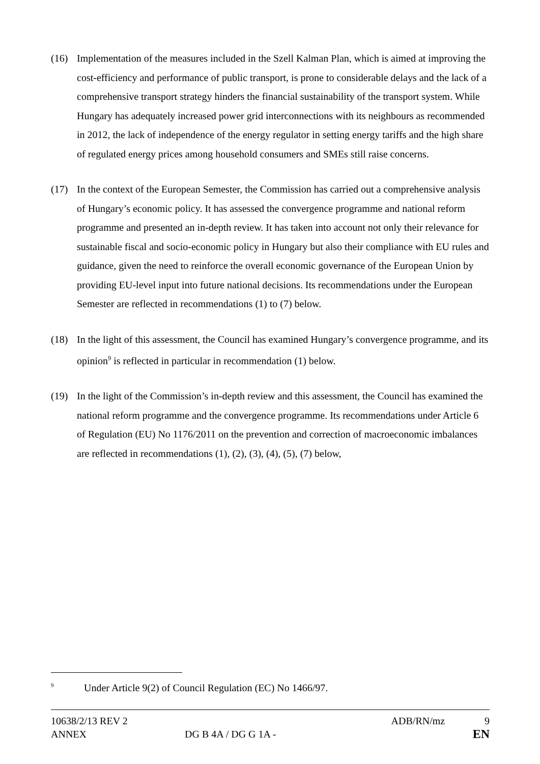(16) Implementation of the measures included in the Szell Kalman Plan, which is aimed at improving the cost-efficiency and performance of public transport, is prone to considerable delays and the lack of a comprehensive transport strategy hinders the financial sustainability of the transport system. While Hungary has adequately increased power grid interconnections with its neighbours as recommended in 2012, the lack of independence of the energy regulator in setting energy tariffs and the high share of regulated energy prices among household consumers and SMEs still raise concerns.
(17) In the context of the European Semester, the Commission has carried out a comprehensive analysis of Hungary’s economic policy. It has assessed the convergence programme and national reform programme and presented an in-depth review. It has taken into account not only their relevance for sustainable fiscal and socio-economic policy in Hungary but also their compliance with EU rules and guidance, given the need to reinforce the overall economic governance of the European Union by providing EU-level input into future national decisions. Its recommendations under the European Semester are reflected in recommendations (1) to (7) below.
(18) In the light of this assessment, the Council has examined Hungary’s convergence programme, and its opinion<sup>9</sup> is reflected in particular in recommendation (1) below.
(19) In the light of the Commission’s in-depth review and this assessment, the Council has examined the national reform programme and the convergence programme. Its recommendations under Article 6 of Regulation (EU) No 1176/2011 on the prevention and correction of macroeconomic imbalances are reflected in recommendations (1), (2), (3), (4), (5), (7) below,
<sup>9</sup> Under Article 9(2) of Council Regulation (EC) No 1466/97.
10638/2/13 REV 2 ADB/RN/mz 9
ANNEX DG B 4A / DG G 1A - EN